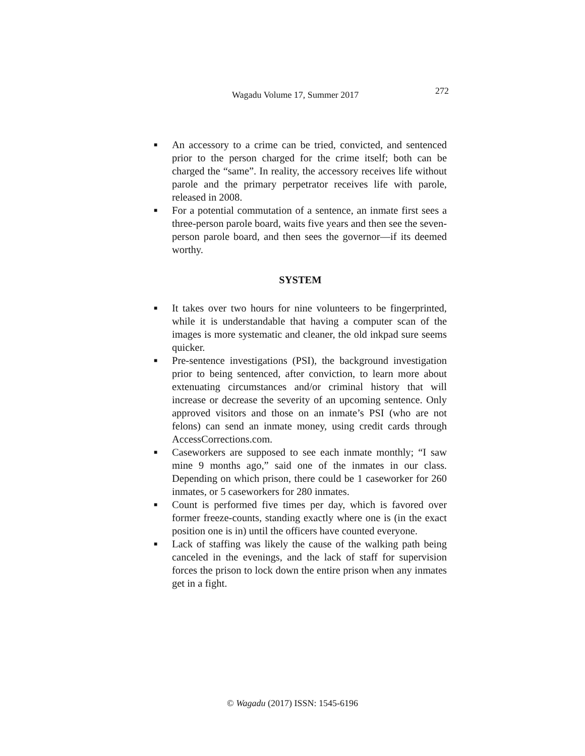Wagadu Volume 17, Summer 2017 272
■ An accessory to a crime can be tried, convicted, and sentenced prior to the person charged for the crime itself; both can be charged the “same”. In reality, the accessory receives life without parole and the primary perpetrator receives life with parole, released in 2008.
■ For a potential commutation of a sentence, an inmate first sees a three-person parole board, waits five years and then see the seven-person parole board, and then sees the governor—if its deemed worthy.
SYSTEM
■ It takes over two hours for nine volunteers to be fingerprinted, while it is understandable that having a computer scan of the images is more systematic and cleaner, the old inkpad sure seems quicker.
■ Pre-sentence investigations (PSI), the background investigation prior to being sentenced, after conviction, to learn more about extenuating circumstances and/or criminal history that will increase or decrease the severity of an upcoming sentence. Only approved visitors and those on an inmate’s PSI (who are not felons) can send an inmate money, using credit cards through AccessCorrections.com.
■ Caseworkers are supposed to see each inmate monthly; “I saw mine 9 months ago,” said one of the inmates in our class. Depending on which prison, there could be 1 caseworker for 260 inmates, or 5 caseworkers for 280 inmates.
■ Count is performed five times per day, which is favored over former freeze-counts, standing exactly where one is (in the exact position one is in) until the officers have counted everyone.
■ Lack of staffing was likely the cause of the walking path being canceled in the evenings, and the lack of staff for supervision forces the prison to lock down the entire prison when any inmates get in a fight.
© Wagadu (2017) ISSN: 1545-6196